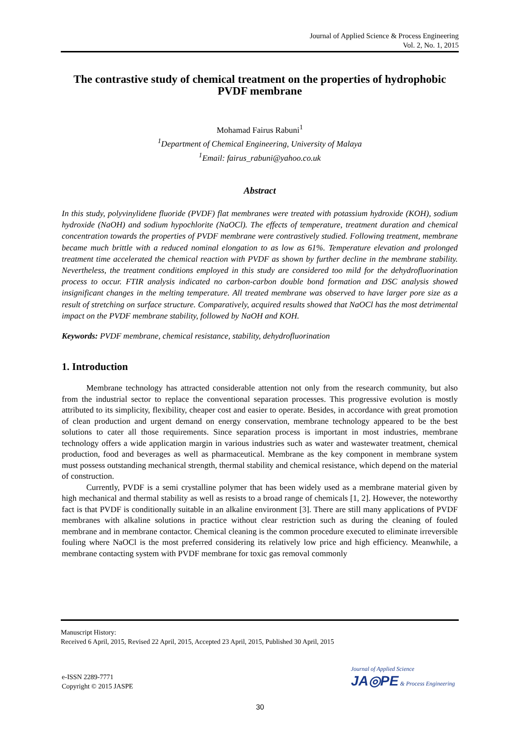Journal of Applied Science & Process Engineering
Vol. 2, No. 1, 2015
The contrastive study of chemical treatment on the properties of hydrophobic PVDF membrane
Mohamad Fairus Rabuni<sup>1</sup>
<sup>1</sup> Department of Chemical Engineering, University of Malaya
<sup>1</sup> Email: fairus_rabuni@yahoo.co.uk
Abstract
In this study, polyvinylidene fluoride (PVDF) flat membranes were treated with potassium hydroxide (KOH), sodium hydroxide (NaOH) and sodium hypochlorite (NaOCl). The effects of temperature, treatment duration and chemical concentration towards the properties of PVDF membrane were contrastively studied. Following treatment, membrane became much brittle with a reduced nominal elongation to as low as 61%. Temperature elevation and prolonged treatment time accelerated the chemical reaction with PVDF as shown by further decline in the membrane stability. Nevertheless, the treatment conditions employed in this study are considered too mild for the dehydrofluorination process to occur. FTIR analysis indicated no carbon-carbon double bond formation and DSC analysis showed insignificant changes in the melting temperature. All treated membrane was observed to have larger pore size as a result of stretching on surface structure. Comparatively, acquired results showed that NaOCl has the most detrimental impact on the PVDF membrane stability, followed by NaOH and KOH.
Keywords: PVDF membrane, chemical resistance, stability, dehydrofluorination
1. Introduction
Membrane technology has attracted considerable attention not only from the research community, but also from the industrial sector to replace the conventional separation processes. This progressive evolution is mostly attributed to its simplicity, flexibility, cheaper cost and easier to operate. Besides, in accordance with great promotion of clean production and urgent demand on energy conservation, membrane technology appeared to be the best solutions to cater all those requirements. Since separation process is important in most industries, membrane technology offers a wide application margin in various industries such as water and wastewater treatment, chemical production, food and beverages as well as pharmaceutical. Membrane as the key component in membrane system must possess outstanding mechanical strength, thermal stability and chemical resistance, which depend on the material of construction.
Currently, PVDF is a semi crystalline polymer that has been widely used as a membrane material given by high mechanical and thermal stability as well as resists to a broad range of chemicals [1, 2]. However, the noteworthy fact is that PVDF is conditionally suitable in an alkaline environment [3]. There are still many applications of PVDF membranes with alkaline solutions in practice without clear restriction such as during the cleaning of fouled membrane and in membrane contactor. Chemical cleaning is the common procedure executed to eliminate irreversible fouling where NaOCl is the most preferred considering its relatively low price and high efficiency. Meanwhile, a membrane contacting system with PVDF membrane for toxic gas removal commonly
Manuscript History:
Received 6 April, 2015, Revised 22 April, 2015, Accepted 23 April, 2015, Published 30 April, 2015
e-ISSN 2289-7771
Copyright © 2015 JASPE
Journal of Applied Science
JA◎PE & Process Engineering
30